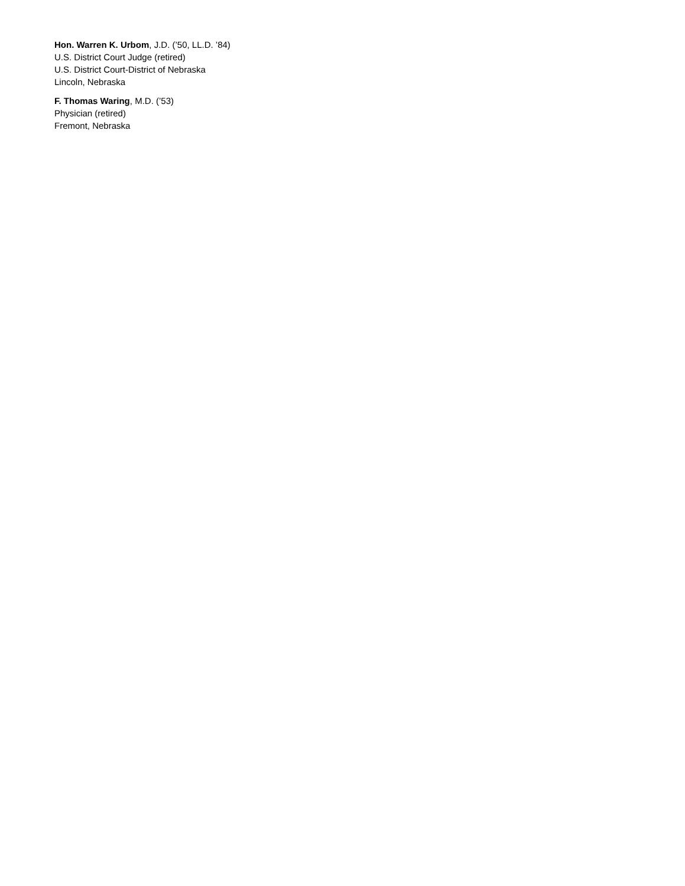Hon. Warren K. Urbom, J.D. (’50, LL.D. ’84)
U.S. District Court Judge (retired)
U.S. District Court-District of Nebraska
Lincoln, Nebraska
F. Thomas Waring, M.D. (’53)
Physician (retired)
Fremont, Nebraska